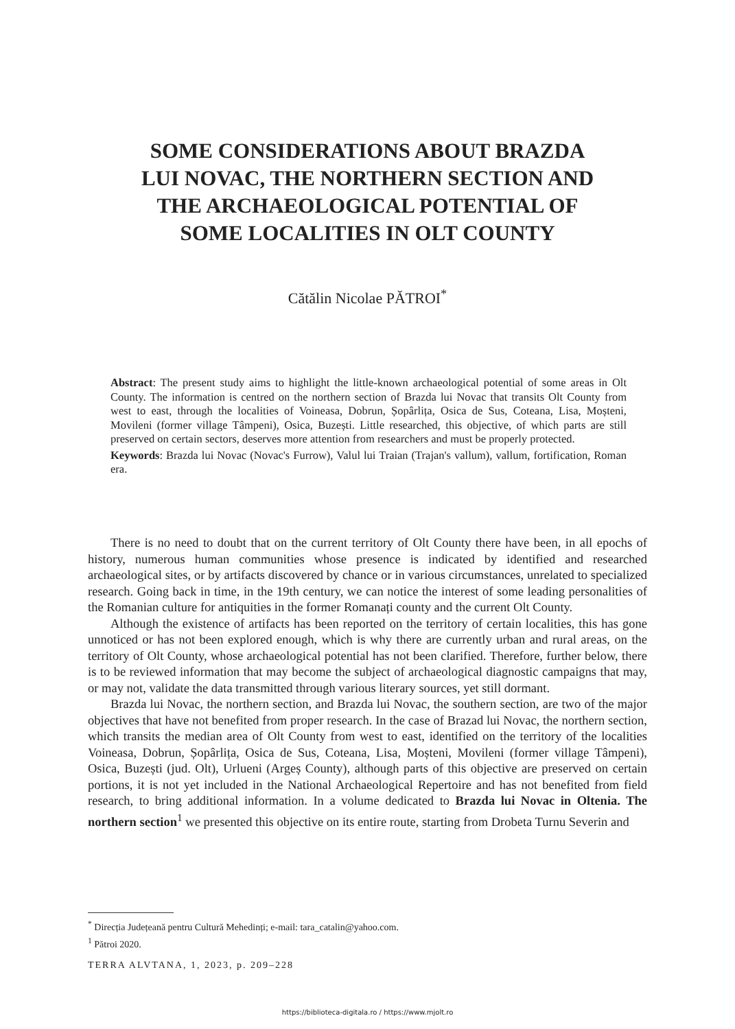SOME CONSIDERATIONS ABOUT BRAZDA
LUI NOVAC, THE NORTHERN SECTION AND
THE ARCHAEOLOGICAL POTENTIAL OF
SOME LOCALITIES IN OLT COUNTY
Cătălin Nicolae PĂTROI<sup>*</sup>
Abstract: The present study aims to highlight the little-known archaeological potential of some areas in Olt County. The information is centred on the northern section of Brazda lui Novac that transits Olt County from west to east, through the localities of Voineasa, Dobrun, Șopârlița, Osica de Sus, Coteana, Lisa, Moșteni, Movileni (former village Tâmpeni), Osica, Buzești. Little researched, this objective, of which parts are still preserved on certain sectors, deserves more attention from researchers and must be properly protected.
Keywords: Brazda lui Novac (Novac's Furrow), Valul lui Traian (Trajan's vallum), vallum, fortification, Roman era.
There is no need to doubt that on the current territory of Olt County there have been, in all epochs of history, numerous human communities whose presence is indicated by identified and researched archaeological sites, or by artifacts discovered by chance or in various circumstances, unrelated to specialized research. Going back in time, in the 19th century, we can notice the interest of some leading personalities of the Romanian culture for antiquities in the former Romanați county and the current Olt County.
Although the existence of artifacts has been reported on the territory of certain localities, this has gone unnoticed or has not been explored enough, which is why there are currently urban and rural areas, on the territory of Olt County, whose archaeological potential has not been clarified. Therefore, further below, there is to be reviewed information that may become the subject of archaeological diagnostic campaigns that may, or may not, validate the data transmitted through various literary sources, yet still dormant.
Brazda lui Novac, the northern section, and Brazda lui Novac, the southern section, are two of the major objectives that have not benefited from proper research. In the case of Brazad lui Novac, the northern section, which transits the median area of Olt County from west to east, identified on the territory of the localities Voineasa, Dobrun, Șopârlița, Osica de Sus, Coteana, Lisa, Moșteni, Movileni (former village Tâmpeni), Osica, Buzești (jud. Olt), Urlueni (Argeș County), although parts of this objective are preserved on certain portions, it is not yet included in the National Archaeological Repertoire and has not benefited from field research, to bring additional information. In a volume dedicated to Brazda lui Novac in Oltenia. The northern section<sup>1</sup> we presented this objective on its entire route, starting from Drobeta Turnu Severin and
<sup>*</sup> Direcția Județeană pentru Cultură Mehedinți; e-mail: tara_catalin@yahoo.com.
<sup>1</sup> Pătroi 2020.
TERRA ALVTANA, 1, 2023, p. 209–228
https://biblioteca-digitala.ro / https://www.mjolt.ro